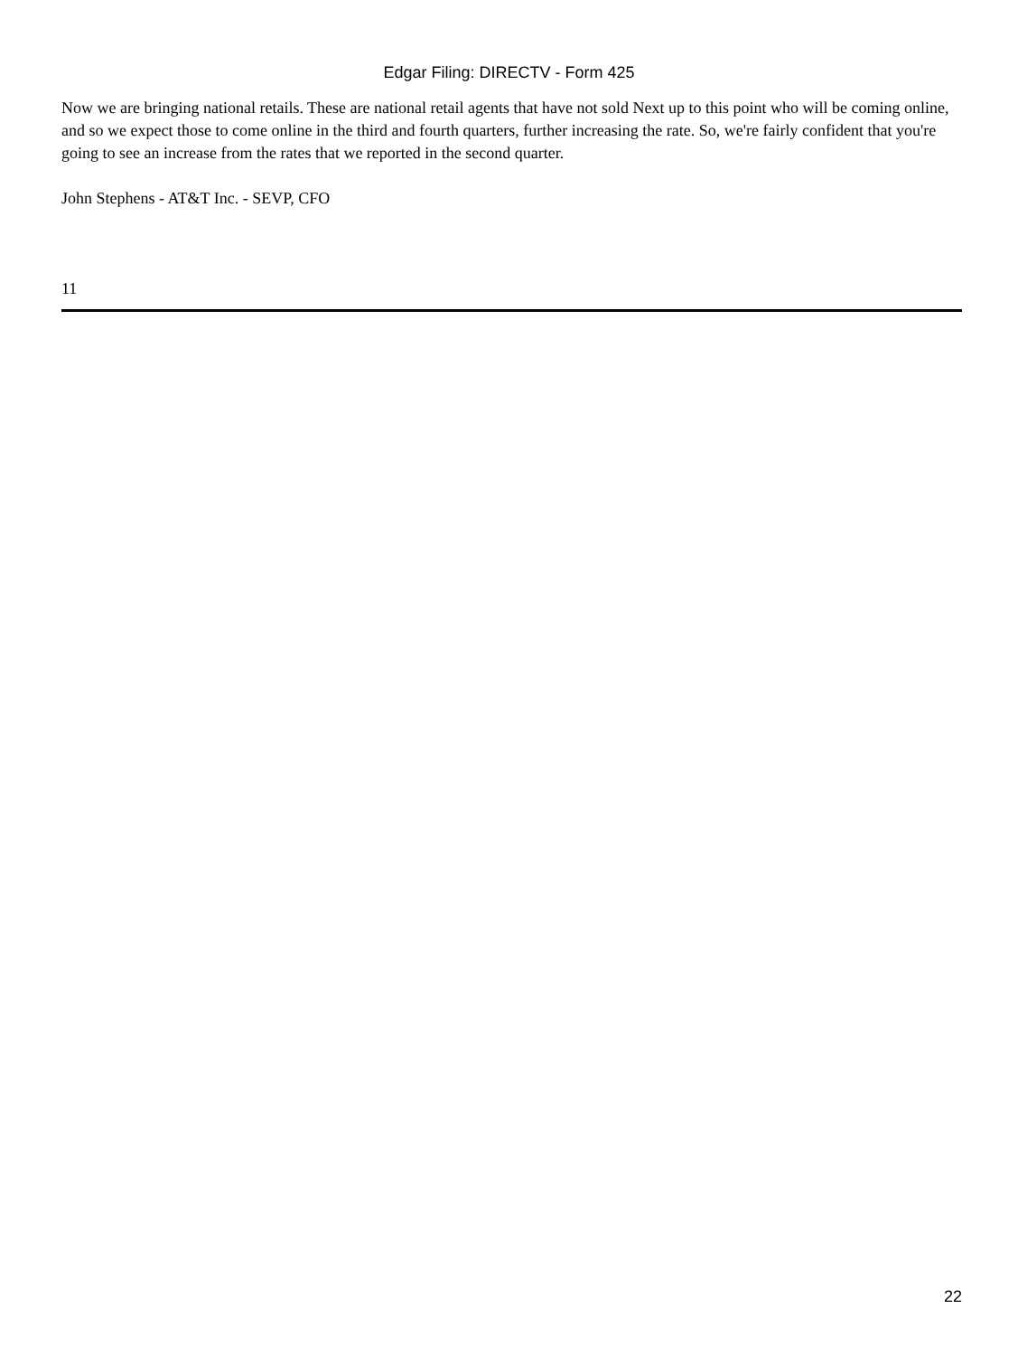Edgar Filing: DIRECTV - Form 425
Now we are bringing national retails. These are national retail agents that have not sold Next up to this point who will be coming online, and so we expect those to come online in the third and fourth quarters, further increasing the rate. So, we're fairly confident that you're going to see an increase from the rates that we reported in the second quarter.
John Stephens - AT&T Inc. - SEVP, CFO
11
22